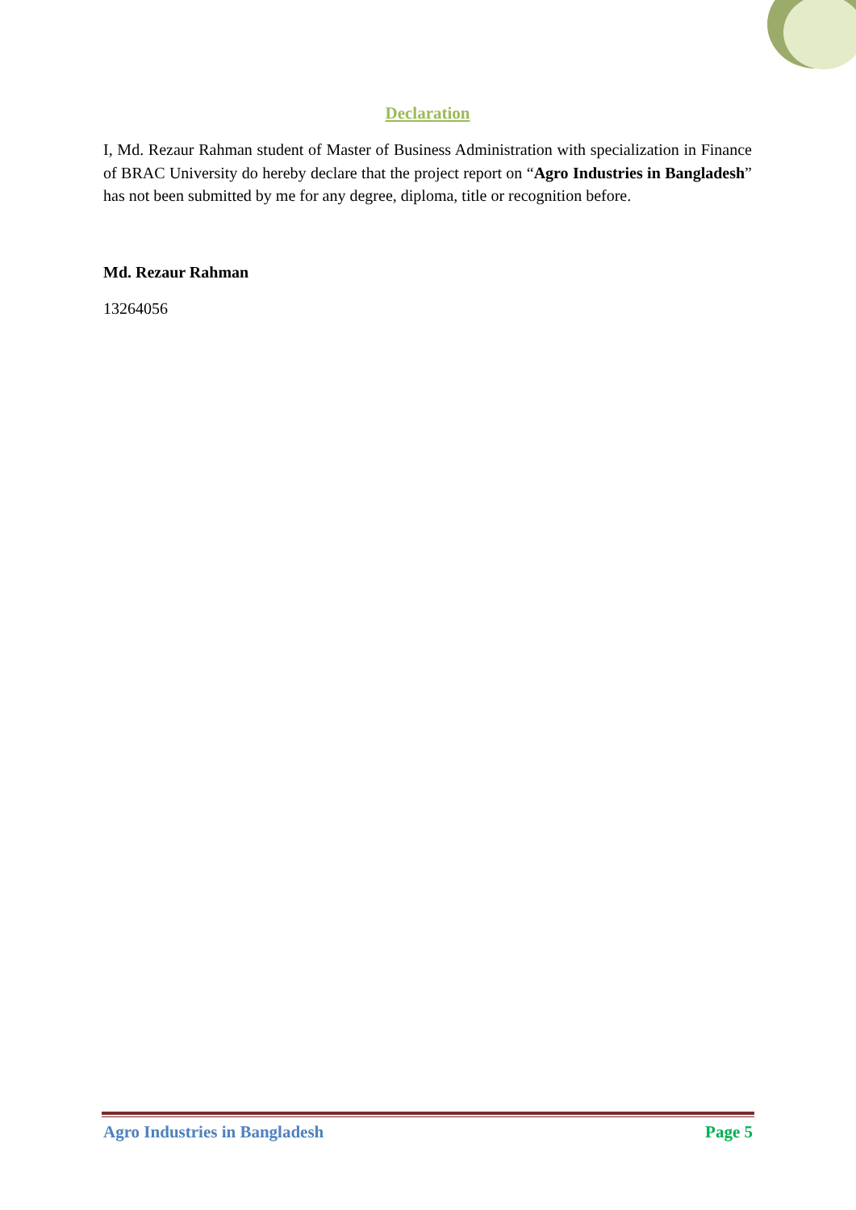Declaration
I, Md. Rezaur Rahman student of Master of Business Administration with specialization in Finance of BRAC University do hereby declare that the project report on “Agro Industries in Bangladesh” has not been submitted by me for any degree, diploma, title or recognition before.
Md. Rezaur Rahman
13264056
Agro Industries in Bangladesh Page 5